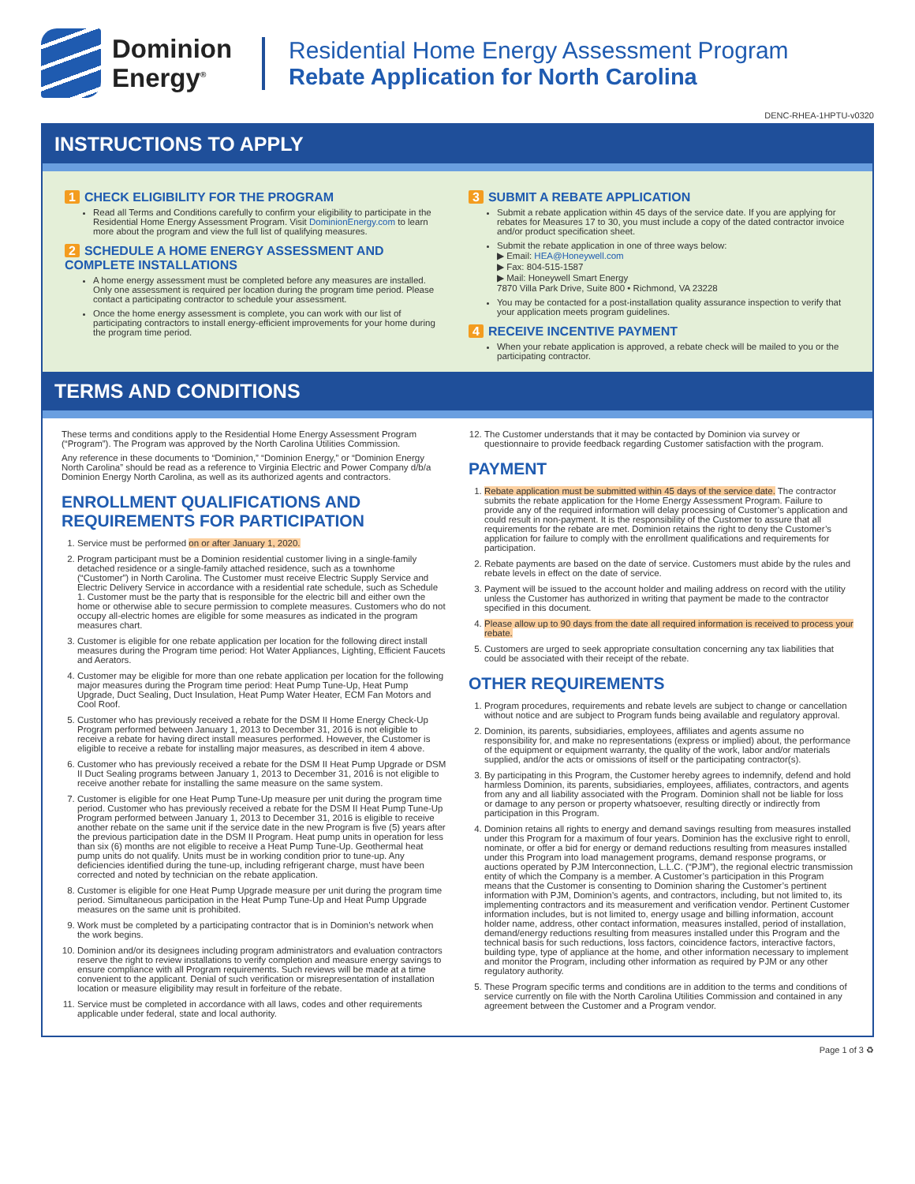Dominion
Energy<sup>®</sup>
Residential Home Energy Assessment Program
Rebate Application for North Carolina
DENC-RHEA-1HPTU-v0320
INSTRUCTIONS TO APPLY
1 CHECK ELIGIBILITY FOR THE PROGRAM
Read all Terms and Conditions carefully to confirm your eligibility to participate in the Residential Home Energy Assessment Program. Visit DominionEnergy.com to learn more about the program and view the full list of qualifying measures.
2 SCHEDULE A HOME ENERGY ASSESSMENT AND COMPLETE INSTALLATIONS
A home energy assessment must be completed before any measures are installed. Only one assessment is required per location during the program time period. Please contact a participating contractor to schedule your assessment.
Once the home energy assessment is complete, you can work with our list of participating contractors to install energy-efficient improvements for your home during the program time period.
3 SUBMIT A REBATE APPLICATION
Submit a rebate application within 45 days of the service date. If you are applying for rebates for Measures 17 to 30, you must include a copy of the dated contractor invoice and/or product specification sheet.
Submit the rebate application in one of three ways below:
▶ Email: HEA@Honeywell.com
▶ Fax: 804-515-1587
▶ Mail: Honeywell Smart Energy
7870 Villa Park Drive, Suite 800 • Richmond, VA 23228
You may be contacted for a post-installation quality assurance inspection to verify that your application meets program guidelines.
4 RECEIVE INCENTIVE PAYMENT
When your rebate application is approved, a rebate check will be mailed to you or the participating contractor.
TERMS AND CONDITIONS
These terms and conditions apply to the Residential Home Energy Assessment Program (“Program”). The Program was approved by the North Carolina Utilities Commission.
Any reference in these documents to “Dominion,” “Dominion Energy,” or “Dominion Energy North Carolina” should be read as a reference to Virginia Electric and Power Company d/b/a Dominion Energy North Carolina, as well as its authorized agents and contractors.
ENROLLMENT QUALIFICATIONS AND REQUIREMENTS FOR PARTICIPATION
1. Service must be performed on or after January 1, 2020.
2. Program participant must be a Dominion residential customer living in a single-family detached residence or a single-family attached residence, such as a townhome (“Customer”) in North Carolina. The Customer must receive Electric Supply Service and Electric Delivery Service in accordance with a residential rate schedule, such as Schedule 1. Customer must be the party that is responsible for the electric bill and either own the home or otherwise able to secure permission to complete measures. Customers who do not occupy all-electric homes are eligible for some measures as indicated in the program measures chart.
3. Customer is eligible for one rebate application per location for the following direct install measures during the Program time period: Hot Water Appliances, Lighting, Efficient Faucets and Aerators.
4. Customer may be eligible for more than one rebate application per location for the following major measures during the Program time period: Heat Pump Tune-Up, Heat Pump Upgrade, Duct Sealing, Duct Insulation, Heat Pump Water Heater, ECM Fan Motors and Cool Roof.
5. Customer who has previously received a rebate for the DSM II Home Energy Check-Up Program performed between January 1, 2013 to December 31, 2016 is not eligible to receive a rebate for having direct install measures performed. However, the Customer is eligible to receive a rebate for installing major measures, as described in item 4 above.
6. Customer who has previously received a rebate for the DSM II Heat Pump Upgrade or DSM II Duct Sealing programs between January 1, 2013 to December 31, 2016 is not eligible to receive another rebate for installing the same measure on the same system.
7. Customer is eligible for one Heat Pump Tune-Up measure per unit during the program time period. Customer who has previously received a rebate for the DSM II Heat Pump Tune-Up Program performed between January 1, 2013 to December 31, 2016 is eligible to receive another rebate on the same unit if the service date in the new Program is five (5) years after the previous participation date in the DSM II Program. Heat pump units in operation for less than six (6) months are not eligible to receive a Heat Pump Tune-Up. Geothermal heat pump units do not qualify. Units must be in working condition prior to tune-up. Any deficiencies identified during the tune-up, including refrigerant charge, must have been corrected and noted by technician on the rebate application.
8. Customer is eligible for one Heat Pump Upgrade measure per unit during the program time period. Simultaneous participation in the Heat Pump Tune-Up and Heat Pump Upgrade measures on the same unit is prohibited.
9. Work must be completed by a participating contractor that is in Dominion’s network when the work begins.
10. Dominion and/or its designees including program administrators and evaluation contractors reserve the right to review installations to verify completion and measure energy savings to ensure compliance with all Program requirements. Such reviews will be made at a time convenient to the applicant. Denial of such verification or misrepresentation of installation location or measure eligibility may result in forfeiture of the rebate.
11. Service must be completed in accordance with all laws, codes and other requirements applicable under federal, state and local authority.
12. The Customer understands that it may be contacted by Dominion via survey or questionnaire to provide feedback regarding Customer satisfaction with the program.
PAYMENT
1. Rebate application must be submitted within 45 days of the service date. The contractor submits the rebate application for the Home Energy Assessment Program. Failure to provide any of the required information will delay processing of Customer’s application and could result in non-payment. It is the responsibility of the Customer to assure that all requirements for the rebate are met. Dominion retains the right to deny the Customer’s application for failure to comply with the enrollment qualifications and requirements for participation.
2. Rebate payments are based on the date of service. Customers must abide by the rules and rebate levels in effect on the date of service.
3. Payment will be issued to the account holder and mailing address on record with the utility unless the Customer has authorized in writing that payment be made to the contractor specified in this document.
4. Please allow up to 90 days from the date all required information is received to process your rebate.
5. Customers are urged to seek appropriate consultation concerning any tax liabilities that could be associated with their receipt of the rebate.
OTHER REQUIREMENTS
1. Program procedures, requirements and rebate levels are subject to change or cancellation without notice and are subject to Program funds being available and regulatory approval.
2. Dominion, its parents, subsidiaries, employees, affiliates and agents assume no responsibility for, and make no representations (express or implied) about, the performance of the equipment or equipment warranty, the quality of the work, labor and/or materials supplied, and/or the acts or omissions of itself or the participating contractor(s).
3. By participating in this Program, the Customer hereby agrees to indemnify, defend and hold harmless Dominion, its parents, subsidiaries, employees, affiliates, contractors, and agents from any and all liability associated with the Program. Dominion shall not be liable for loss or damage to any person or property whatsoever, resulting directly or indirectly from participation in this Program.
4. Dominion retains all rights to energy and demand savings resulting from measures installed under this Program for a maximum of four years. Dominion has the exclusive right to enroll, nominate, or offer a bid for energy or demand reductions resulting from measures installed under this Program into load management programs, demand response programs, or auctions operated by PJM Interconnection, L.L.C. (“PJM”), the regional electric transmission entity of which the Company is a member. A Customer’s participation in this Program means that the Customer is consenting to Dominion sharing the Customer’s pertinent information with PJM, Dominion’s agents, and contractors, including, but not limited to, its implementing contractors and its measurement and verification vendor. Pertinent Customer information includes, but is not limited to, energy usage and billing information, account holder name, address, other contact information, measures installed, period of installation, demand/energy reductions resulting from measures installed under this Program and the technical basis for such reductions, loss factors, coincidence factors, interactive factors, building type, type of appliance at the home, and other information necessary to implement and monitor the Program, including other information as required by PJM or any other regulatory authority.
5. These Program specific terms and conditions are in addition to the terms and conditions of service currently on file with the North Carolina Utilities Commission and contained in any agreement between the Customer and a Program vendor.
Page 1 of 3 ♻